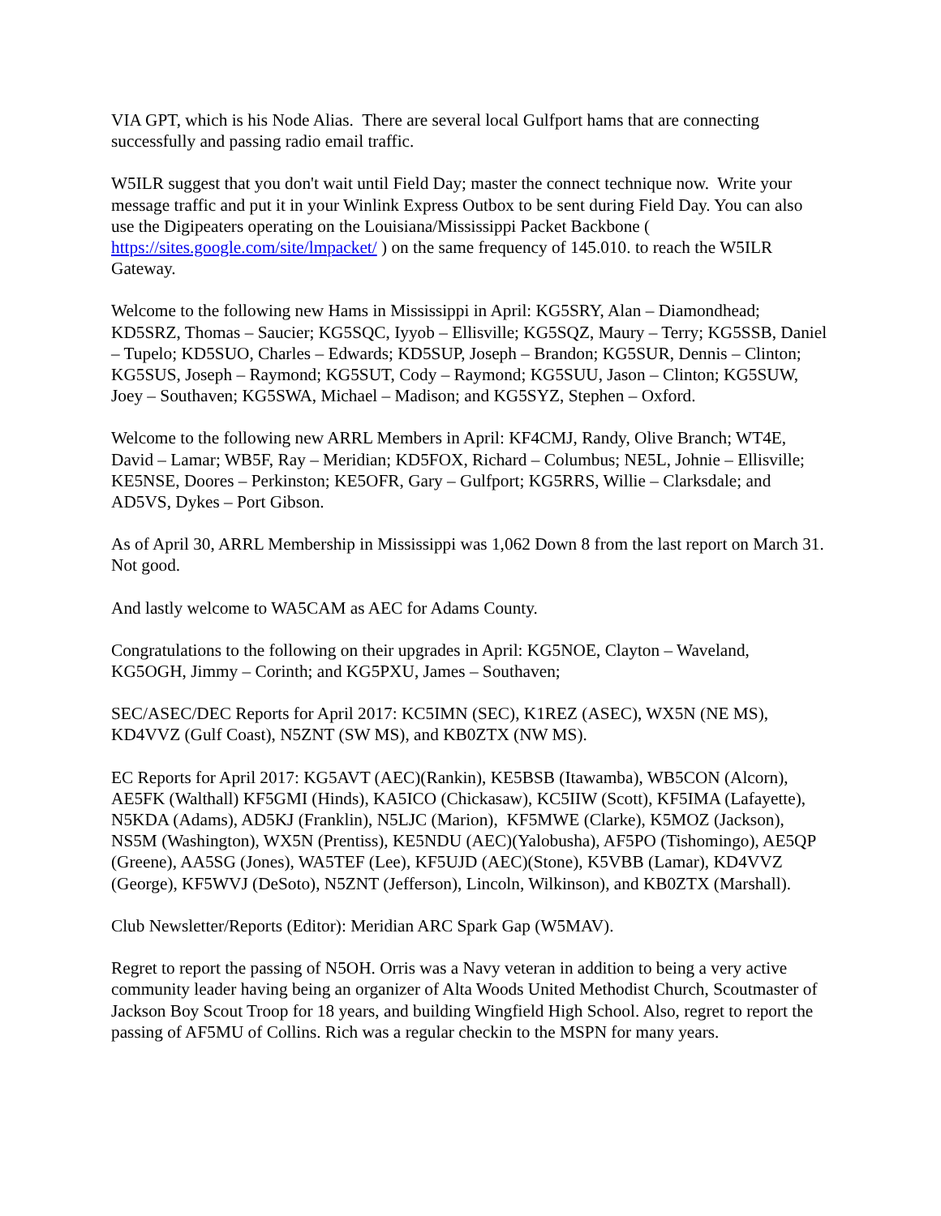VIA GPT, which is his Node Alias. There are several local Gulfport hams that are connecting successfully and passing radio email traffic.
W5ILR suggest that you don't wait until Field Day; master the connect technique now. Write your message traffic and put it in your Winlink Express Outbox to be sent during Field Day. You can also use the Digipeaters operating on the Louisiana/Mississippi Packet Backbone ( https://sites.google.com/site/lmpacket/ ) on the same frequency of 145.010. to reach the W5ILR Gateway.
Welcome to the following new Hams in Mississippi in April: KG5SRY, Alan – Diamondhead; KD5SRZ, Thomas – Saucier; KG5SQC, Iyyob – Ellisville; KG5SQZ, Maury – Terry; KG5SSB, Daniel – Tupelo; KD5SUO, Charles – Edwards; KD5SUP, Joseph – Brandon; KG5SUR, Dennis – Clinton; KG5SUS, Joseph – Raymond; KG5SUT, Cody – Raymond; KG5SUU, Jason – Clinton; KG5SUW, Joey – Southaven; KG5SWA, Michael – Madison; and KG5SYZ, Stephen – Oxford.
Welcome to the following new ARRL Members in April: KF4CMJ, Randy, Olive Branch; WT4E, David – Lamar; WB5F, Ray – Meridian; KD5FOX, Richard – Columbus; NE5L, Johnie – Ellisville; KE5NSE, Doores – Perkinston; KE5OFR, Gary – Gulfport; KG5RRS, Willie – Clarksdale; and AD5VS, Dykes – Port Gibson.
As of April 30, ARRL Membership in Mississippi was 1,062 Down 8 from the last report on March 31. Not good.
And lastly welcome to WA5CAM as AEC for Adams County.
Congratulations to the following on their upgrades in April: KG5NOE, Clayton – Waveland, KG5OGH, Jimmy – Corinth; and KG5PXU, James – Southaven;
SEC/ASEC/DEC Reports for April 2017: KC5IMN (SEC), K1REZ (ASEC), WX5N (NE MS), KD4VVZ (Gulf Coast), N5ZNT (SW MS), and KB0ZTX (NW MS).
EC Reports for April 2017: KG5AVT (AEC)(Rankin), KE5BSB (Itawamba), WB5CON (Alcorn), AE5FK (Walthall) KF5GMI (Hinds), KA5ICO (Chickasaw), KC5IIW (Scott), KF5IMA (Lafayette), N5KDA (Adams), AD5KJ (Franklin), N5LJC (Marion), KF5MWE (Clarke), K5MOZ (Jackson), NS5M (Washington), WX5N (Prentiss), KE5NDU (AEC)(Yalobusha), AF5PO (Tishomingo), AE5QP (Greene), AA5SG (Jones), WA5TEF (Lee), KF5UJD (AEC)(Stone), K5VBB (Lamar), KD4VVZ (George), KF5WVJ (DeSoto), N5ZNT (Jefferson), Lincoln, Wilkinson), and KB0ZTX (Marshall).
Club Newsletter/Reports (Editor): Meridian ARC Spark Gap (W5MAV).
Regret to report the passing of N5OH. Orris was a Navy veteran in addition to being a very active community leader having being an organizer of Alta Woods United Methodist Church, Scoutmaster of Jackson Boy Scout Troop for 18 years, and building Wingfield High School. Also, regret to report the passing of AF5MU of Collins. Rich was a regular checkin to the MSPN for many years.